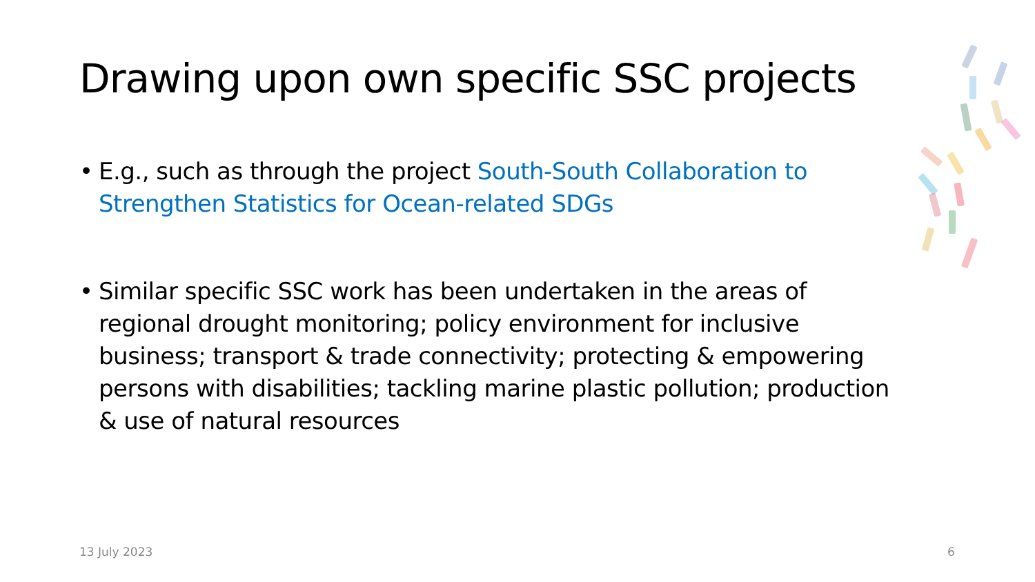Drawing upon own specific SSC projects
• E.g., such as through the project South-South Collaboration to Strengthen Statistics for Ocean-related SDGs
• Similar specific SSC work has been undertaken in the areas of regional drought monitoring; policy environment for inclusive business; transport & trade connectivity; protecting & empowering persons with disabilities; tackling marine plastic pollution; production & use of natural resources
13 July 2023 6